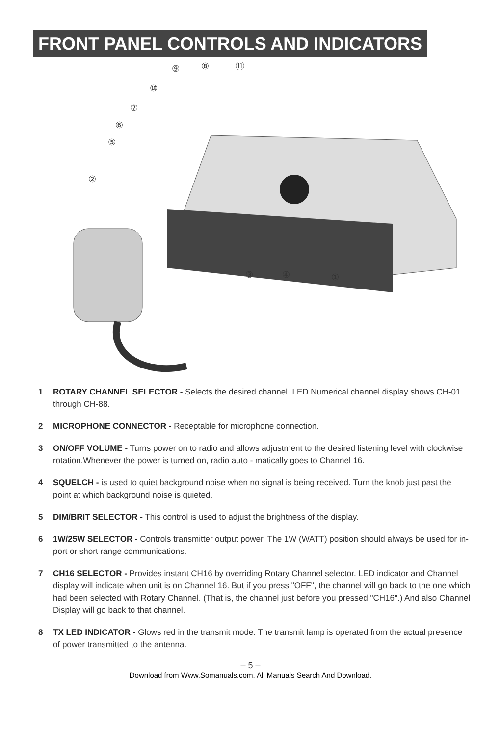FRONT PANEL CONTROLS AND INDICATORS
⑨
⑧
⑪
⑩
⑦
⑥
⑤
②
③
④
①
1 ROTARY CHANNEL SELECTOR - Selects the desired channel. LED Numerical channel display shows CH-01 through CH-88.
2 MICROPHONE CONNECTOR - Receptable for microphone connection.
3 ON/OFF VOLUME - Turns power on to radio and allows adjustment to the desired listening level with clockwise rotation.Whenever the power is turned on, radio auto - matically goes to Channel 16.
4 SQUELCH - is used to quiet background noise when no signal is being received. Turn the knob just past the point at which background noise is quieted.
5 DIM/BRIT SELECTOR - This control is used to adjust the brightness of the display.
6 1W/25W SELECTOR - Controls transmitter output power. The 1W (WATT) position should always be used for in-port or short range communications.
7 CH16 SELECTOR - Provides instant CH16 by overriding Rotary Channel selector. LED indicator and Channel display will indicate when unit is on Channel 16. But if you press "OFF", the channel will go back to the one which had been selected with Rotary Channel. (That is, the channel just before you pressed "CH16".) And also Channel Display will go back to that channel.
8 TX LED INDICATOR - Glows red in the transmit mode. The transmit lamp is operated from the actual presence of power transmitted to the antenna.
– 5 –
Download from Www.Somanuals.com. All Manuals Search And Download.